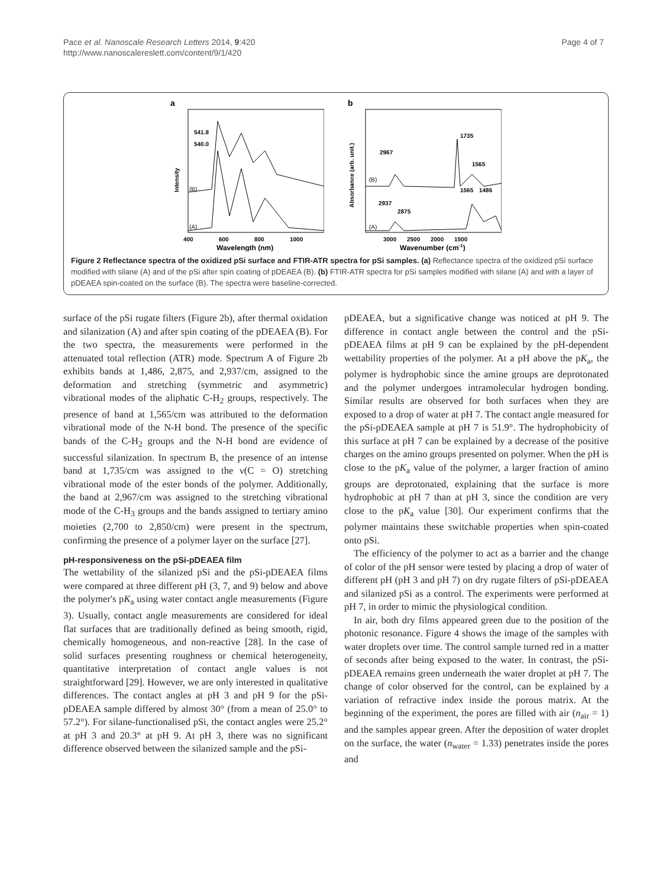Pace et al. Nanoscale Research Letters 2014, 9:420
http://www.nanoscalereslett.com/content/9/1/420
Page 4 of 7
a
541.8
540.0
Intensity
(B)
(A)
400
600
800
1000
Wavelength (nm)
b
Absorbance (arb. unit.)
2967
1735
1565
(B)
1565
1486
2937
2875
(A)
3000
2500
2000
1500
Wavenumber (cm-1)
Figure 2 Reflectance spectra of the oxidized pSi surface and FTIR-ATR spectra for pSi samples. (a) Reflectance spectra of the oxidized pSi surface modified with silane (A) and of the pSi after spin coating of pDEAEA (B). (b) FTIR-ATR spectra for pSi samples modified with silane (A) and with a layer of pDEAEA spin-coated on the surface (B). The spectra were baseline-corrected.
surface of the pSi rugate filters (Figure 2b), after thermal oxidation and silanization (A) and after spin coating of the pDEAEA (B). For the two spectra, the measurements were performed in the attenuated total reflection (ATR) mode. Spectrum A of Figure 2b exhibits bands at 1,486, 2,875, and 2,937/cm, assigned to the deformation and stretching (symmetric and asymmetric) vibrational modes of the aliphatic C-H<sub>2</sub> groups, respectively. The presence of band at 1,565/cm was attributed to the deformation vibrational mode of the N-H bond. The presence of the specific bands of the C-H<sub>2</sub> groups and the N-H bond are evidence of successful silanization. In spectrum B, the presence of an intense band at 1,735/cm was assigned to the ν(C = O) stretching vibrational mode of the ester bonds of the polymer. Additionally, the band at 2,967/cm was assigned to the stretching vibrational mode of the C-H<sub>3</sub> groups and the bands assigned to tertiary amino moieties (2,700 to 2,850/cm) were present in the spectrum, confirming the presence of a polymer layer on the surface [27].
pH-responsiveness on the pSi-pDEAEA film
The wettability of the silanized pSi and the pSi-pDEAEA films were compared at three different pH (3, 7, and 9) below and above the polymer's pK<sub>a</sub> using water contact angle measurements (Figure 3). Usually, contact angle measurements are considered for ideal flat surfaces that are traditionally defined as being smooth, rigid, chemically homogeneous, and non-reactive [28]. In the case of solid surfaces presenting roughness or chemical heterogeneity, quantitative interpretation of contact angle values is not straightforward [29]. However, we are only interested in qualitative differences. The contact angles at pH 3 and pH 9 for the pSi-pDEAEA sample differed by almost 30° (from a mean of 25.0° to 57.2°). For silane-functionalised pSi, the contact angles were 25.2° at pH 3 and 20.3° at pH 9. At pH 3, there was no significant difference observed between the silanized sample and the pSi-
pDEAEA, but a significative change was noticed at pH 9. The difference in contact angle between the control and the pSi-pDEAEA films at pH 9 can be explained by the pH-dependent wettability properties of the polymer. At a pH above the pK<sub>a</sub>, the polymer is hydrophobic since the amine groups are deprotonated and the polymer undergoes intramolecular hydrogen bonding. Similar results are observed for both surfaces when they are exposed to a drop of water at pH 7. The contact angle measured for the pSi-pDEAEA sample at pH 7 is 51.9°. The hydrophobicity of this surface at pH 7 can be explained by a decrease of the positive charges on the amino groups presented on polymer. When the pH is close to the pK<sub>a</sub> value of the polymer, a larger fraction of amino groups are deprotonated, explaining that the surface is more hydrophobic at pH 7 than at pH 3, since the condition are very close to the pK<sub>a</sub> value [30]. Our experiment confirms that the polymer maintains these switchable properties when spin-coated onto pSi.
The efficiency of the polymer to act as a barrier and the change of color of the pH sensor were tested by placing a drop of water of different pH (pH 3 and pH 7) on dry rugate filters of pSi-pDEAEA and silanized pSi as a control. The experiments were performed at pH 7, in order to mimic the physiological condition.
In air, both dry films appeared green due to the position of the photonic resonance. Figure 4 shows the image of the samples with water droplets over time. The control sample turned red in a matter of seconds after being exposed to the water. In contrast, the pSi-pDEAEA remains green underneath the water droplet at pH 7. The change of color observed for the control, can be explained by a variation of refractive index inside the porous matrix. At the beginning of the experiment, the pores are filled with air (n<sub>air</sub> = 1) and the samples appear green. After the deposition of water droplet on the surface, the water (n<sub>water</sub> = 1.33) penetrates inside the pores and